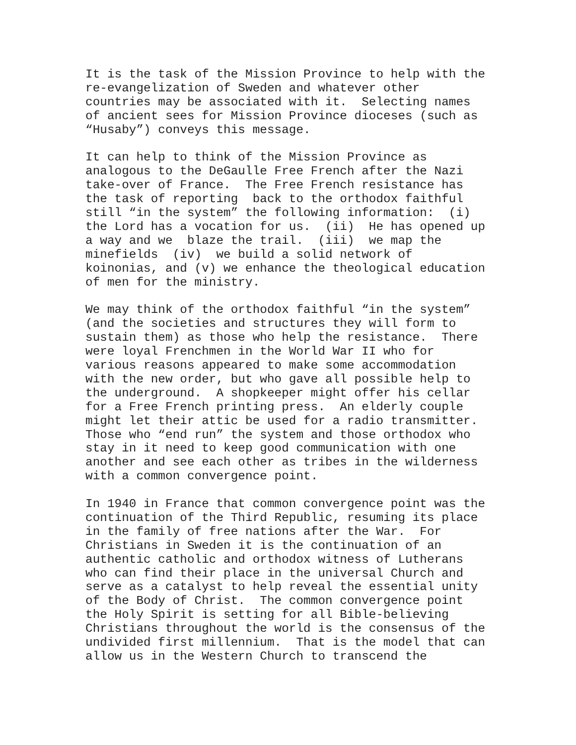It is the task of the Mission Province to help with the re-evangelization of Sweden and whatever other countries may be associated with it. Selecting names of ancient sees for Mission Province dioceses (such as “Husaby”) conveys this message.
It can help to think of the Mission Province as analogous to the DeGaulle Free French after the Nazi take-over of France. The Free French resistance has the task of reporting back to the orthodox faithful still “in the system” the following information: (i) the Lord has a vocation for us. (ii) He has opened up a way and we blaze the trail. (iii) we map the minefields (iv) we build a solid network of koinonias, and (v) we enhance the theological education of men for the ministry.
We may think of the orthodox faithful “in the system” (and the societies and structures they will form to sustain them) as those who help the resistance. There were loyal Frenchmen in the World War II who for various reasons appeared to make some accommodation with the new order, but who gave all possible help to the underground. A shopkeeper might offer his cellar for a Free French printing press. An elderly couple might let their attic be used for a radio transmitter. Those who “end run” the system and those orthodox who stay in it need to keep good communication with one another and see each other as tribes in the wilderness with a common convergence point.
In 1940 in France that common convergence point was the continuation of the Third Republic, resuming its place in the family of free nations after the War. For Christians in Sweden it is the continuation of an authentic catholic and orthodox witness of Lutherans who can find their place in the universal Church and serve as a catalyst to help reveal the essential unity of the Body of Christ. The common convergence point the Holy Spirit is setting for all Bible-believing Christians throughout the world is the consensus of the undivided first millennium. That is the model that can allow us in the Western Church to transcend the